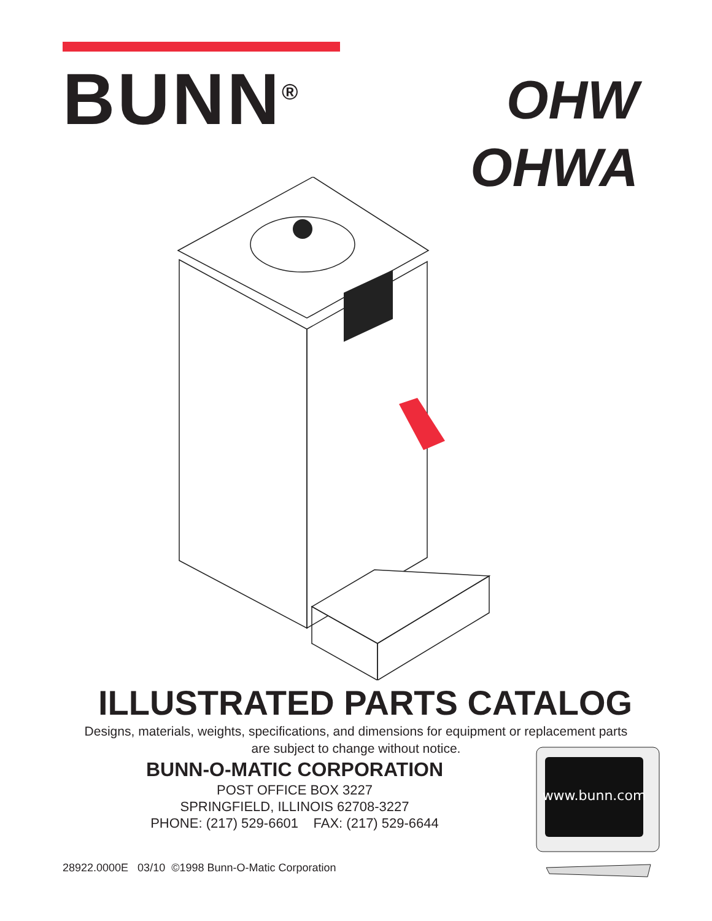BUNN<sup>®</sup>
OHW
OHWA
ILLUSTRATED PARTS CATALOG
Designs, materials, weights, specifications, and dimensions for equipment or replacement parts
are subject to change without notice.
BUNN-O-MATIC CORPORATION
POST OFFICE BOX 3227
SPRINGFIELD, ILLINOIS 62708-3227
PHONE: (217) 529-6601 FAX: (217) 529-6644
www.bunn.com
28922.0000E 03/10 ©1998 Bunn-O-Matic Corporation